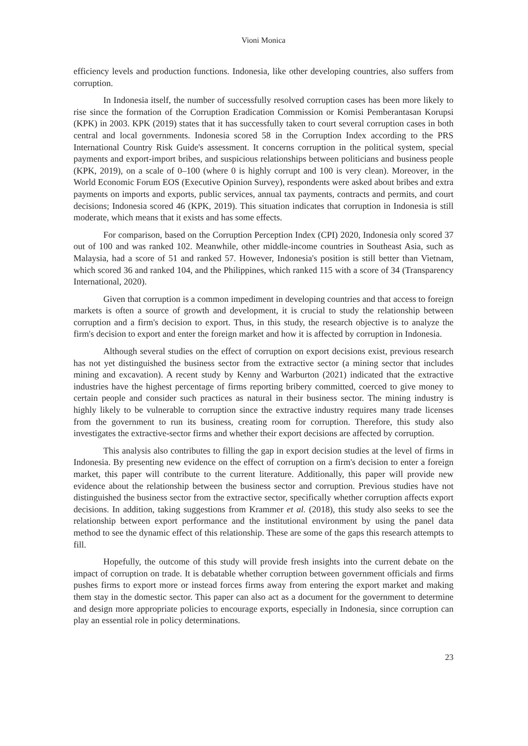Vioni Monica
efficiency levels and production functions. Indonesia, like other developing countries, also suffers from corruption.
In Indonesia itself, the number of successfully resolved corruption cases has been more likely to rise since the formation of the Corruption Eradication Commission or Komisi Pemberantasan Korupsi (KPK) in 2003. KPK (2019) states that it has successfully taken to court several corruption cases in both central and local governments. Indonesia scored 58 in the Corruption Index according to the PRS International Country Risk Guide's assessment. It concerns corruption in the political system, special payments and export-import bribes, and suspicious relationships between politicians and business people (KPK, 2019), on a scale of 0–100 (where 0 is highly corrupt and 100 is very clean). Moreover, in the World Economic Forum EOS (Executive Opinion Survey), respondents were asked about bribes and extra payments on imports and exports, public services, annual tax payments, contracts and permits, and court decisions; Indonesia scored 46 (KPK, 2019). This situation indicates that corruption in Indonesia is still moderate, which means that it exists and has some effects.
For comparison, based on the Corruption Perception Index (CPI) 2020, Indonesia only scored 37 out of 100 and was ranked 102. Meanwhile, other middle-income countries in Southeast Asia, such as Malaysia, had a score of 51 and ranked 57. However, Indonesia's position is still better than Vietnam, which scored 36 and ranked 104, and the Philippines, which ranked 115 with a score of 34 (Transparency International, 2020).
Given that corruption is a common impediment in developing countries and that access to foreign markets is often a source of growth and development, it is crucial to study the relationship between corruption and a firm's decision to export. Thus, in this study, the research objective is to analyze the firm's decision to export and enter the foreign market and how it is affected by corruption in Indonesia.
Although several studies on the effect of corruption on export decisions exist, previous research has not yet distinguished the business sector from the extractive sector (a mining sector that includes mining and excavation). A recent study by Kenny and Warburton (2021) indicated that the extractive industries have the highest percentage of firms reporting bribery committed, coerced to give money to certain people and consider such practices as natural in their business sector. The mining industry is highly likely to be vulnerable to corruption since the extractive industry requires many trade licenses from the government to run its business, creating room for corruption. Therefore, this study also investigates the extractive-sector firms and whether their export decisions are affected by corruption.
This analysis also contributes to filling the gap in export decision studies at the level of firms in Indonesia. By presenting new evidence on the effect of corruption on a firm's decision to enter a foreign market, this paper will contribute to the current literature. Additionally, this paper will provide new evidence about the relationship between the business sector and corruption. Previous studies have not distinguished the business sector from the extractive sector, specifically whether corruption affects export decisions. In addition, taking suggestions from Krammer et al. (2018), this study also seeks to see the relationship between export performance and the institutional environment by using the panel data method to see the dynamic effect of this relationship. These are some of the gaps this research attempts to fill.
Hopefully, the outcome of this study will provide fresh insights into the current debate on the impact of corruption on trade. It is debatable whether corruption between government officials and firms pushes firms to export more or instead forces firms away from entering the export market and making them stay in the domestic sector. This paper can also act as a document for the government to determine and design more appropriate policies to encourage exports, especially in Indonesia, since corruption can play an essential role in policy determinations.
23